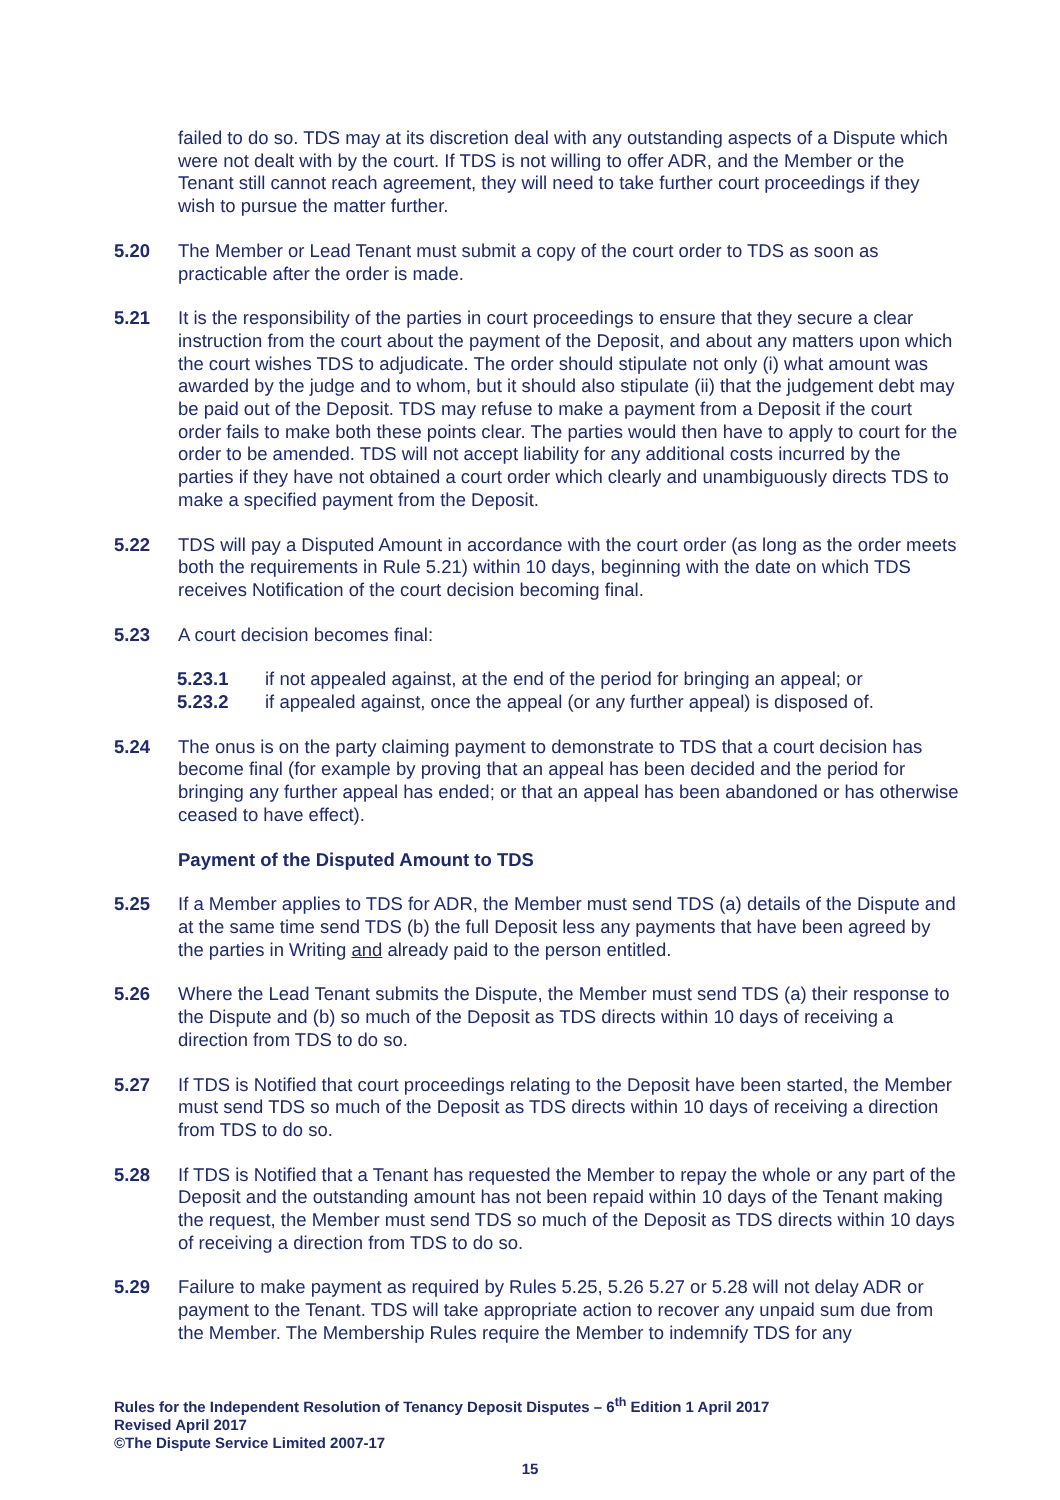failed to do so. TDS may at its discretion deal with any outstanding aspects of a Dispute which were not dealt with by the court. If TDS is not willing to offer ADR, and the Member or the Tenant still cannot reach agreement, they will need to take further court proceedings if they wish to pursue the matter further.
5.20 The Member or Lead Tenant must submit a copy of the court order to TDS as soon as practicable after the order is made.
5.21 It is the responsibility of the parties in court proceedings to ensure that they secure a clear instruction from the court about the payment of the Deposit, and about any matters upon which the court wishes TDS to adjudicate. The order should stipulate not only (i) what amount was awarded by the judge and to whom, but it should also stipulate (ii) that the judgement debt may be paid out of the Deposit. TDS may refuse to make a payment from a Deposit if the court order fails to make both these points clear. The parties would then have to apply to court for the order to be amended. TDS will not accept liability for any additional costs incurred by the parties if they have not obtained a court order which clearly and unambiguously directs TDS to make a specified payment from the Deposit.
5.22 TDS will pay a Disputed Amount in accordance with the court order (as long as the order meets both the requirements in Rule 5.21) within 10 days, beginning with the date on which TDS receives Notification of the court decision becoming final.
5.23 A court decision becomes final:
5.23.1 if not appealed against, at the end of the period for bringing an appeal; or
5.23.2 if appealed against, once the appeal (or any further appeal) is disposed of.
5.24 The onus is on the party claiming payment to demonstrate to TDS that a court decision has become final (for example by proving that an appeal has been decided and the period for bringing any further appeal has ended; or that an appeal has been abandoned or has otherwise ceased to have effect).
Payment of the Disputed Amount to TDS
5.25 If a Member applies to TDS for ADR, the Member must send TDS (a) details of the Dispute and at the same time send TDS (b) the full Deposit less any payments that have been agreed by the parties in Writing and already paid to the person entitled.
5.26 Where the Lead Tenant submits the Dispute, the Member must send TDS (a) their response to the Dispute and (b) so much of the Deposit as TDS directs within 10 days of receiving a direction from TDS to do so.
5.27 If TDS is Notified that court proceedings relating to the Deposit have been started, the Member must send TDS so much of the Deposit as TDS directs within 10 days of receiving a direction from TDS to do so.
5.28 If TDS is Notified that a Tenant has requested the Member to repay the whole or any part of the Deposit and the outstanding amount has not been repaid within 10 days of the Tenant making the request, the Member must send TDS so much of the Deposit as TDS directs within 10 days of receiving a direction from TDS to do so.
5.29 Failure to make payment as required by Rules 5.25, 5.26 5.27 or 5.28 will not delay ADR or payment to the Tenant. TDS will take appropriate action to recover any unpaid sum due from the Member. The Membership Rules require the Member to indemnify TDS for any
Rules for the Independent Resolution of Tenancy Deposit Disputes – 6<sup>th</sup> Edition 1 April 2017
Revised April 2017
©The Dispute Service Limited 2007-17
15